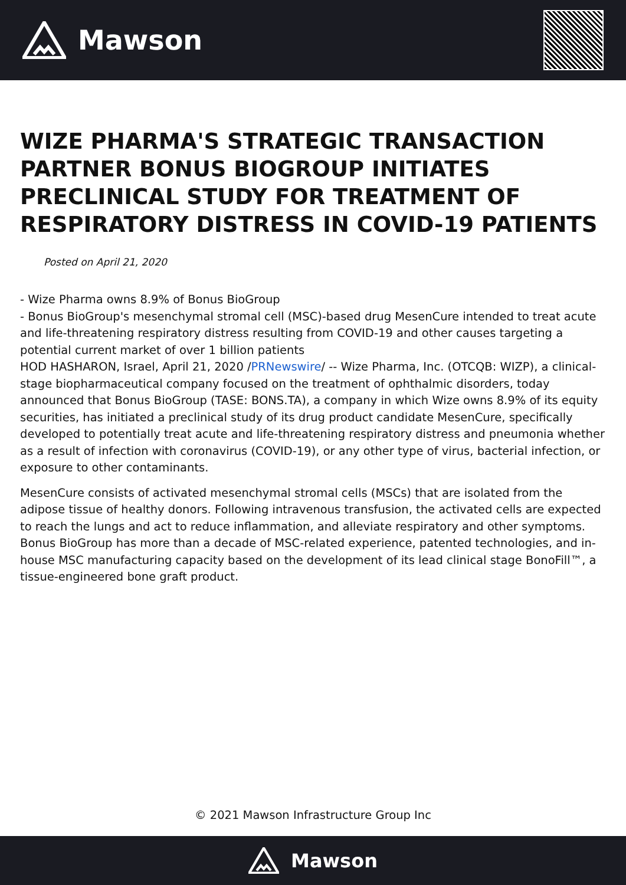Mawson
WIZE PHARMA'S STRATEGIC TRANSACTION PARTNER BONUS BIOGROUP INITIATES PRECLINICAL STUDY FOR TREATMENT OF RESPIRATORY DISTRESS IN COVID-19 PATIENTS
Posted on April 21, 2020
- Wize Pharma owns 8.9% of Bonus BioGroup
- Bonus BioGroup's mesenchymal stromal cell (MSC)-based drug MesenCure intended to treat acute and life-threatening respiratory distress resulting from COVID-19 and other causes targeting a potential current market of over 1 billion patients
HOD HASHARON, Israel, April 21, 2020 /PRNewswire/ -- Wize Pharma, Inc. (OTCQB: WIZP), a clinical-stage biopharmaceutical company focused on the treatment of ophthalmic disorders, today announced that Bonus BioGroup (TASE: BONS.TA), a company in which Wize owns 8.9% of its equity securities, has initiated a preclinical study of its drug product candidate MesenCure, specifically developed to potentially treat acute and life-threatening respiratory distress and pneumonia whether as a result of infection with coronavirus (COVID-19), or any other type of virus, bacterial infection, or exposure to other contaminants.
MesenCure consists of activated mesenchymal stromal cells (MSCs) that are isolated from the adipose tissue of healthy donors. Following intravenous transfusion, the activated cells are expected to reach the lungs and act to reduce inflammation, and alleviate respiratory and other symptoms. Bonus BioGroup has more than a decade of MSC-related experience, patented technologies, and in-house MSC manufacturing capacity based on the development of its lead clinical stage BonoFill™, a tissue-engineered bone graft product.
© 2021 Mawson Infrastructure Group Inc
Mawson